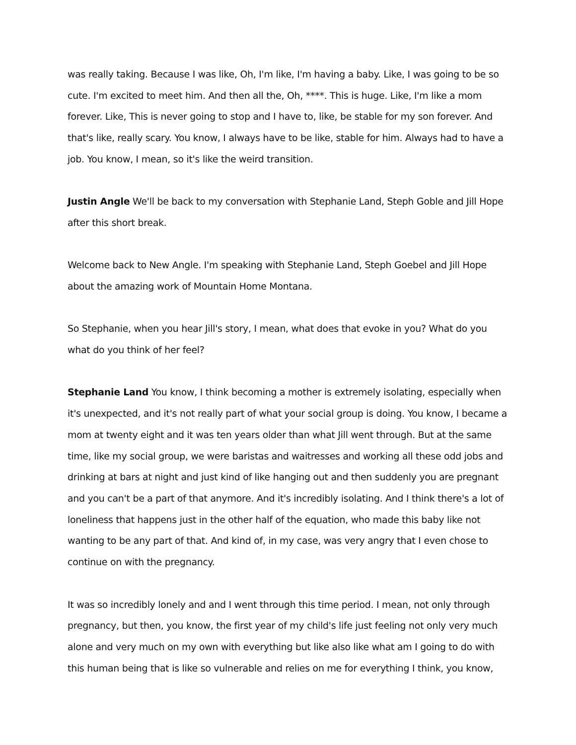was really taking. Because I was like, Oh, I'm like, I'm having a baby. Like, I was going to be so cute. I'm excited to meet him. And then all the, Oh, ****. This is huge. Like, I'm like a mom forever. Like, This is never going to stop and I have to, like, be stable for my son forever. And that's like, really scary. You know, I always have to be like, stable for him. Always had to have a job. You know, I mean, so it's like the weird transition.
Justin Angle We'll be back to my conversation with Stephanie Land, Steph Goble and Jill Hope after this short break.
Welcome back to New Angle. I'm speaking with Stephanie Land, Steph Goebel and Jill Hope about the amazing work of Mountain Home Montana.
So Stephanie, when you hear Jill's story, I mean, what does that evoke in you? What do you what do you think of her feel?
Stephanie Land You know, I think becoming a mother is extremely isolating, especially when it's unexpected, and it's not really part of what your social group is doing. You know, I became a mom at twenty eight and it was ten years older than what Jill went through. But at the same time, like my social group, we were baristas and waitresses and working all these odd jobs and drinking at bars at night and just kind of like hanging out and then suddenly you are pregnant and you can't be a part of that anymore. And it's incredibly isolating. And I think there's a lot of loneliness that happens just in the other half of the equation, who made this baby like not wanting to be any part of that. And kind of, in my case, was very angry that I even chose to continue on with the pregnancy.
It was so incredibly lonely and and I went through this time period. I mean, not only through pregnancy, but then, you know, the first year of my child's life just feeling not only very much alone and very much on my own with everything but like also like what am I going to do with this human being that is like so vulnerable and relies on me for everything I think, you know,